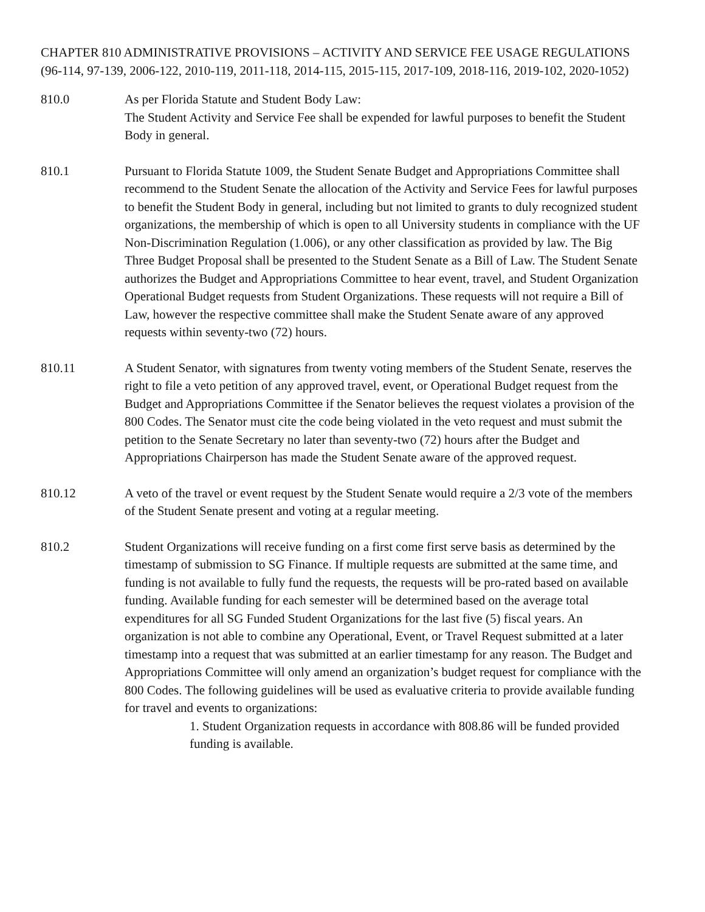CHAPTER 810 ADMINISTRATIVE PROVISIONS – ACTIVITY AND SERVICE FEE USAGE REGULATIONS (96-114, 97-139, 2006-122, 2010-119, 2011-118, 2014-115, 2015-115, 2017-109, 2018-116, 2019-102, 2020-1052)
810.0 As per Florida Statute and Student Body Law:
The Student Activity and Service Fee shall be expended for lawful purposes to benefit the Student Body in general.
810.1 Pursuant to Florida Statute 1009, the Student Senate Budget and Appropriations Committee shall recommend to the Student Senate the allocation of the Activity and Service Fees for lawful purposes to benefit the Student Body in general, including but not limited to grants to duly recognized student organizations, the membership of which is open to all University students in compliance with the UF Non-Discrimination Regulation (1.006), or any other classification as provided by law. The Big Three Budget Proposal shall be presented to the Student Senate as a Bill of Law. The Student Senate authorizes the Budget and Appropriations Committee to hear event, travel, and Student Organization Operational Budget requests from Student Organizations. These requests will not require a Bill of Law, however the respective committee shall make the Student Senate aware of any approved requests within seventy-two (72) hours.
810.11 A Student Senator, with signatures from twenty voting members of the Student Senate, reserves the right to file a veto petition of any approved travel, event, or Operational Budget request from the Budget and Appropriations Committee if the Senator believes the request violates a provision of the 800 Codes. The Senator must cite the code being violated in the veto request and must submit the petition to the Senate Secretary no later than seventy-two (72) hours after the Budget and Appropriations Chairperson has made the Student Senate aware of the approved request.
810.12 A veto of the travel or event request by the Student Senate would require a 2/3 vote of the members of the Student Senate present and voting at a regular meeting.
810.2 Student Organizations will receive funding on a first come first serve basis as determined by the timestamp of submission to SG Finance. If multiple requests are submitted at the same time, and funding is not available to fully fund the requests, the requests will be pro-rated based on available funding. Available funding for each semester will be determined based on the average total expenditures for all SG Funded Student Organizations for the last five (5) fiscal years. An organization is not able to combine any Operational, Event, or Travel Request submitted at a later timestamp into a request that was submitted at an earlier timestamp for any reason. The Budget and Appropriations Committee will only amend an organization’s budget request for compliance with the 800 Codes. The following guidelines will be used as evaluative criteria to provide available funding for travel and events to organizations:
1. Student Organization requests in accordance with 808.86 will be funded provided funding is available.